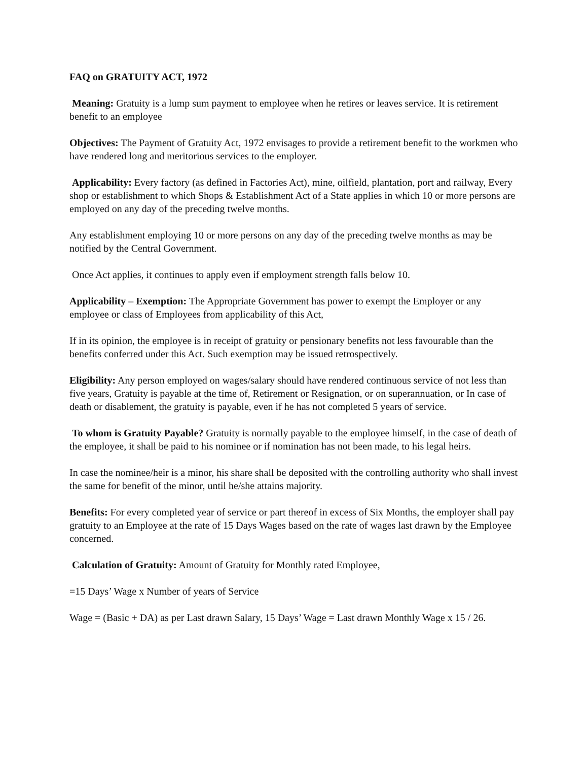FAQ on GRATUITY ACT, 1972
Meaning: Gratuity is a lump sum payment to employee when he retires or leaves service. It is retirement benefit to an employee
Objectives: The Payment of Gratuity Act, 1972 envisages to provide a retirement benefit to the workmen who have rendered long and meritorious services to the employer.
Applicability: Every factory (as defined in Factories Act), mine, oilfield, plantation, port and railway, Every shop or establishment to which Shops & Establishment Act of a State applies in which 10 or more persons are employed on any day of the preceding twelve months.
Any establishment employing 10 or more persons on any day of the preceding twelve months as may be notified by the Central Government.
Once Act applies, it continues to apply even if employment strength falls below 10.
Applicability – Exemption: The Appropriate Government has power to exempt the Employer or any employee or class of Employees from applicability of this Act,
If in its opinion, the employee is in receipt of gratuity or pensionary benefits not less favourable than the benefits conferred under this Act. Such exemption may be issued retrospectively.
Eligibility: Any person employed on wages/salary should have rendered continuous service of not less than five years, Gratuity is payable at the time of, Retirement or Resignation, or on superannuation, or In case of death or disablement, the gratuity is payable, even if he has not completed 5 years of service.
To whom is Gratuity Payable? Gratuity is normally payable to the employee himself, in the case of death of the employee, it shall be paid to his nominee or if nomination has not been made, to his legal heirs.
In case the nominee/heir is a minor, his share shall be deposited with the controlling authority who shall invest the same for benefit of the minor, until he/she attains majority.
Benefits: For every completed year of service or part thereof in excess of Six Months, the employer shall pay gratuity to an Employee at the rate of 15 Days Wages based on the rate of wages last drawn by the Employee concerned.
Calculation of Gratuity: Amount of Gratuity for Monthly rated Employee,
=15 Days’ Wage x Number of years of Service
Wage = (Basic + DA) as per Last drawn Salary, 15 Days’ Wage = Last drawn Monthly Wage x 15 / 26.